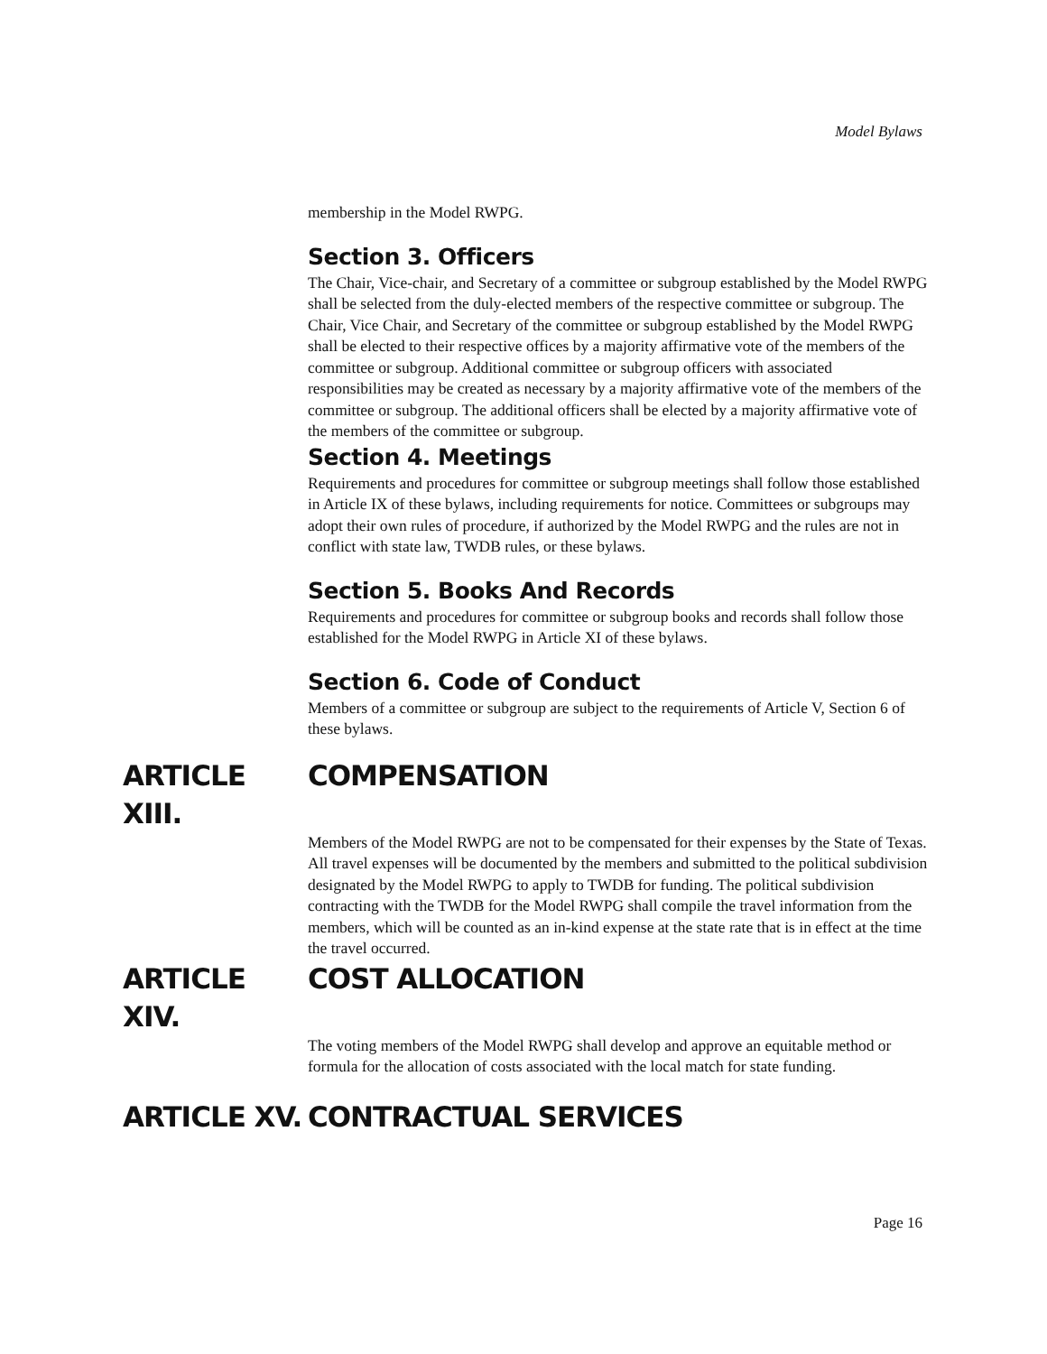Model Bylaws
membership in the Model RWPG.
Section 3. Officers
The Chair, Vice-chair, and Secretary of a committee or subgroup established by the Model RWPG shall be selected from the duly-elected members of the respective committee or subgroup. The Chair, Vice Chair, and Secretary of the committee or subgroup established by the Model RWPG shall be elected to their respective offices by a majority affirmative vote of the members of the committee or subgroup. Additional committee or subgroup officers with associated responsibilities may be created as necessary by a majority affirmative vote of the members of the committee or subgroup. The additional officers shall be elected by a majority affirmative vote of the members of the committee or subgroup.
Section 4. Meetings
Requirements and procedures for committee or subgroup meetings shall follow those established in Article IX of these bylaws, including requirements for notice. Committees or subgroups may adopt their own rules of procedure, if authorized by the Model RWPG and the rules are not in conflict with state law, TWDB rules, or these bylaws.
Section 5. Books And Records
Requirements and procedures for committee or subgroup books and records shall follow those established for the Model RWPG in Article XI of these bylaws.
Section 6. Code of Conduct
Members of a committee or subgroup are subject to the requirements of Article V, Section 6 of these bylaws.
ARTICLE XIII. COMPENSATION
Members of the Model RWPG are not to be compensated for their expenses by the State of Texas. All travel expenses will be documented by the members and submitted to the political subdivision designated by the Model RWPG to apply to TWDB for funding. The political subdivision contracting with the TWDB for the Model RWPG shall compile the travel information from the members, which will be counted as an in-kind expense at the state rate that is in effect at the time the travel occurred.
ARTICLE XIV. COST ALLOCATION
The voting members of the Model RWPG shall develop and approve an equitable method or formula for the allocation of costs associated with the local match for state funding.
ARTICLE XV. CONTRACTUAL SERVICES
Page 16